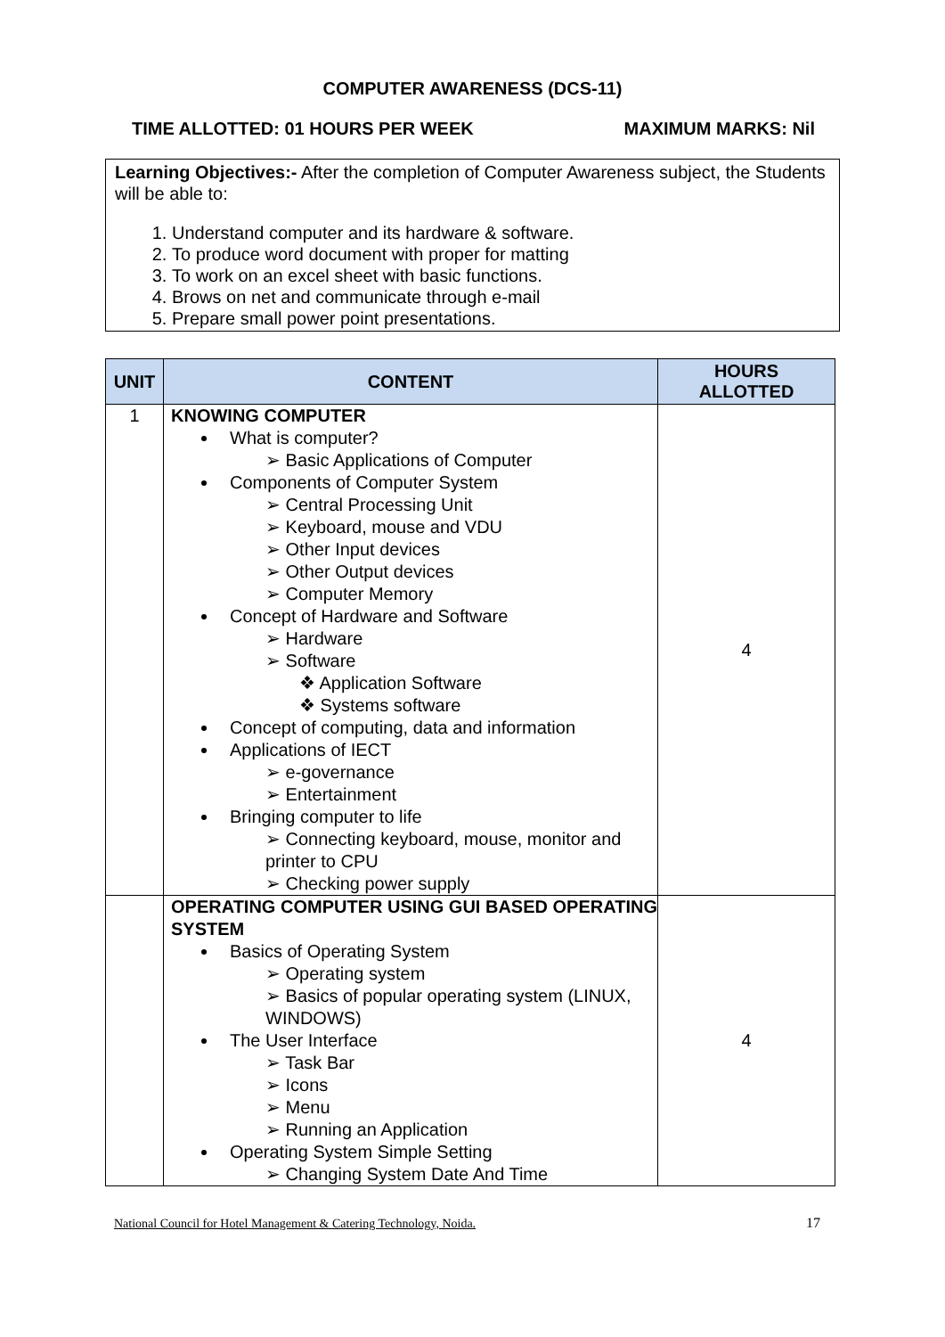COMPUTER AWARENESS (DCS-11)
TIME ALLOTTED: 01 HOURS PER WEEK MAXIMUM MARKS: Nil
Learning Objectives:- After the completion of Computer Awareness subject, the Students will be able to:
1. Understand computer and its hardware & software.
2. To produce word document with proper for matting
3. To work on an excel sheet with basic functions.
4. Brows on net and communicate through e-mail
5. Prepare small power point presentations.
| UNIT | CONTENT | HOURS ALLOTTED |
| --- | --- | --- |
| 1 | KNOWING COMPUTER What is computer? ➢ Basic Applications of Computer Components of Computer System ➢ Central Processing Unit ➢ Keyboard, mouse and VDU ➢ Other Input devices ➢ Other Output devices ➢ Computer Memory Concept of Hardware and Software ➢ Hardware ➢ Software ❖ Application Software ❖ Systems software Concept of computing, data and information Applications of IECT ➢ e-governance ➢ Entertainment Bringing computer to life ➢ Connecting keyboard, mouse, monitor and printer to CPU ➢ Checking power supply | 4 |
| | OPERATING COMPUTER USING GUI BASED OPERATING SYSTEM Basics of Operating System ➢ Operating system ➢ Basics of popular operating system (LINUX, WINDOWS) The User Interface ➢ Task Bar ➢ Icons ➢ Menu ➢ Running an Application Operating System Simple Setting ➢ Changing System Date And Time | 4 |
National Council for Hotel Management & Catering Technology, Noida. 17